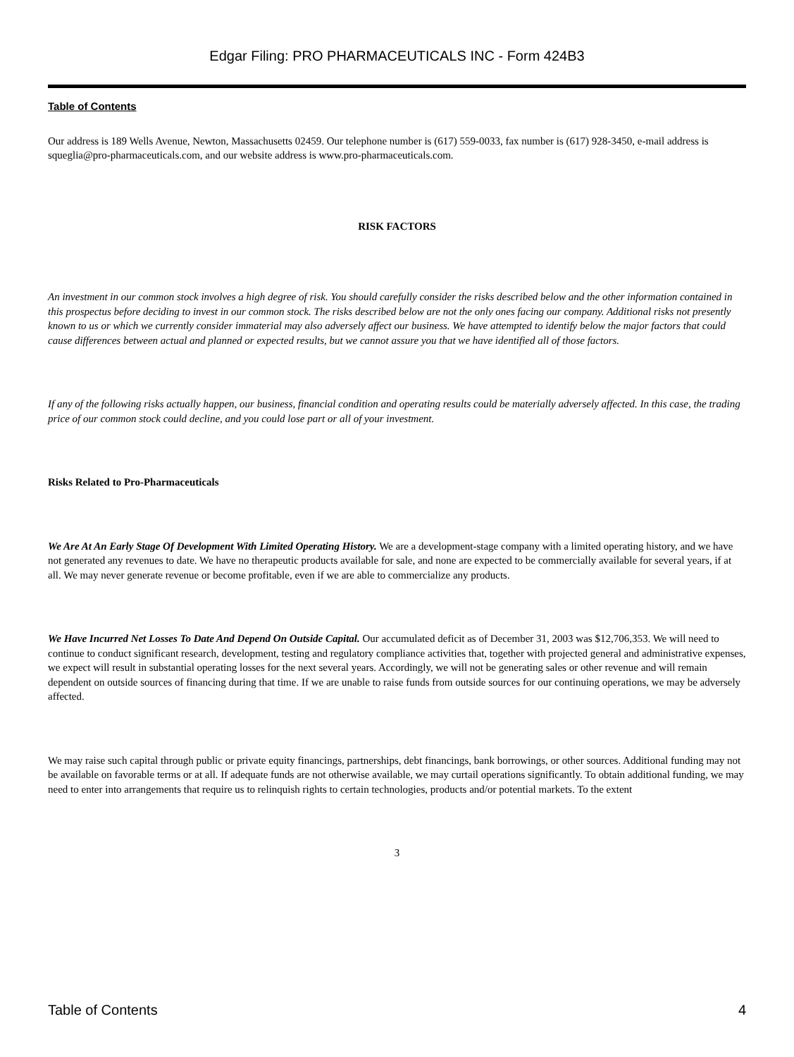Edgar Filing: PRO PHARMACEUTICALS INC - Form 424B3
Table of Contents
Our address is 189 Wells Avenue, Newton, Massachusetts 02459. Our telephone number is (617) 559-0033, fax number is (617) 928-3450, e-mail address is squeglia@pro-pharmaceuticals.com, and our website address is www.pro-pharmaceuticals.com.
RISK FACTORS
An investment in our common stock involves a high degree of risk. You should carefully consider the risks described below and the other information contained in this prospectus before deciding to invest in our common stock. The risks described below are not the only ones facing our company. Additional risks not presently known to us or which we currently consider immaterial may also adversely affect our business. We have attempted to identify below the major factors that could cause differences between actual and planned or expected results, but we cannot assure you that we have identified all of those factors.
If any of the following risks actually happen, our business, financial condition and operating results could be materially adversely affected. In this case, the trading price of our common stock could decline, and you could lose part or all of your investment.
Risks Related to Pro-Pharmaceuticals
We Are At An Early Stage Of Development With Limited Operating History. We are a development-stage company with a limited operating history, and we have not generated any revenues to date. We have no therapeutic products available for sale, and none are expected to be commercially available for several years, if at all. We may never generate revenue or become profitable, even if we are able to commercialize any products.
We Have Incurred Net Losses To Date And Depend On Outside Capital. Our accumulated deficit as of December 31, 2003 was $12,706,353. We will need to continue to conduct significant research, development, testing and regulatory compliance activities that, together with projected general and administrative expenses, we expect will result in substantial operating losses for the next several years. Accordingly, we will not be generating sales or other revenue and will remain dependent on outside sources of financing during that time. If we are unable to raise funds from outside sources for our continuing operations, we may be adversely affected.
We may raise such capital through public or private equity financings, partnerships, debt financings, bank borrowings, or other sources. Additional funding may not be available on favorable terms or at all. If adequate funds are not otherwise available, we may curtail operations significantly. To obtain additional funding, we may need to enter into arrangements that require us to relinquish rights to certain technologies, products and/or potential markets. To the extent
3
Table of Contents 4